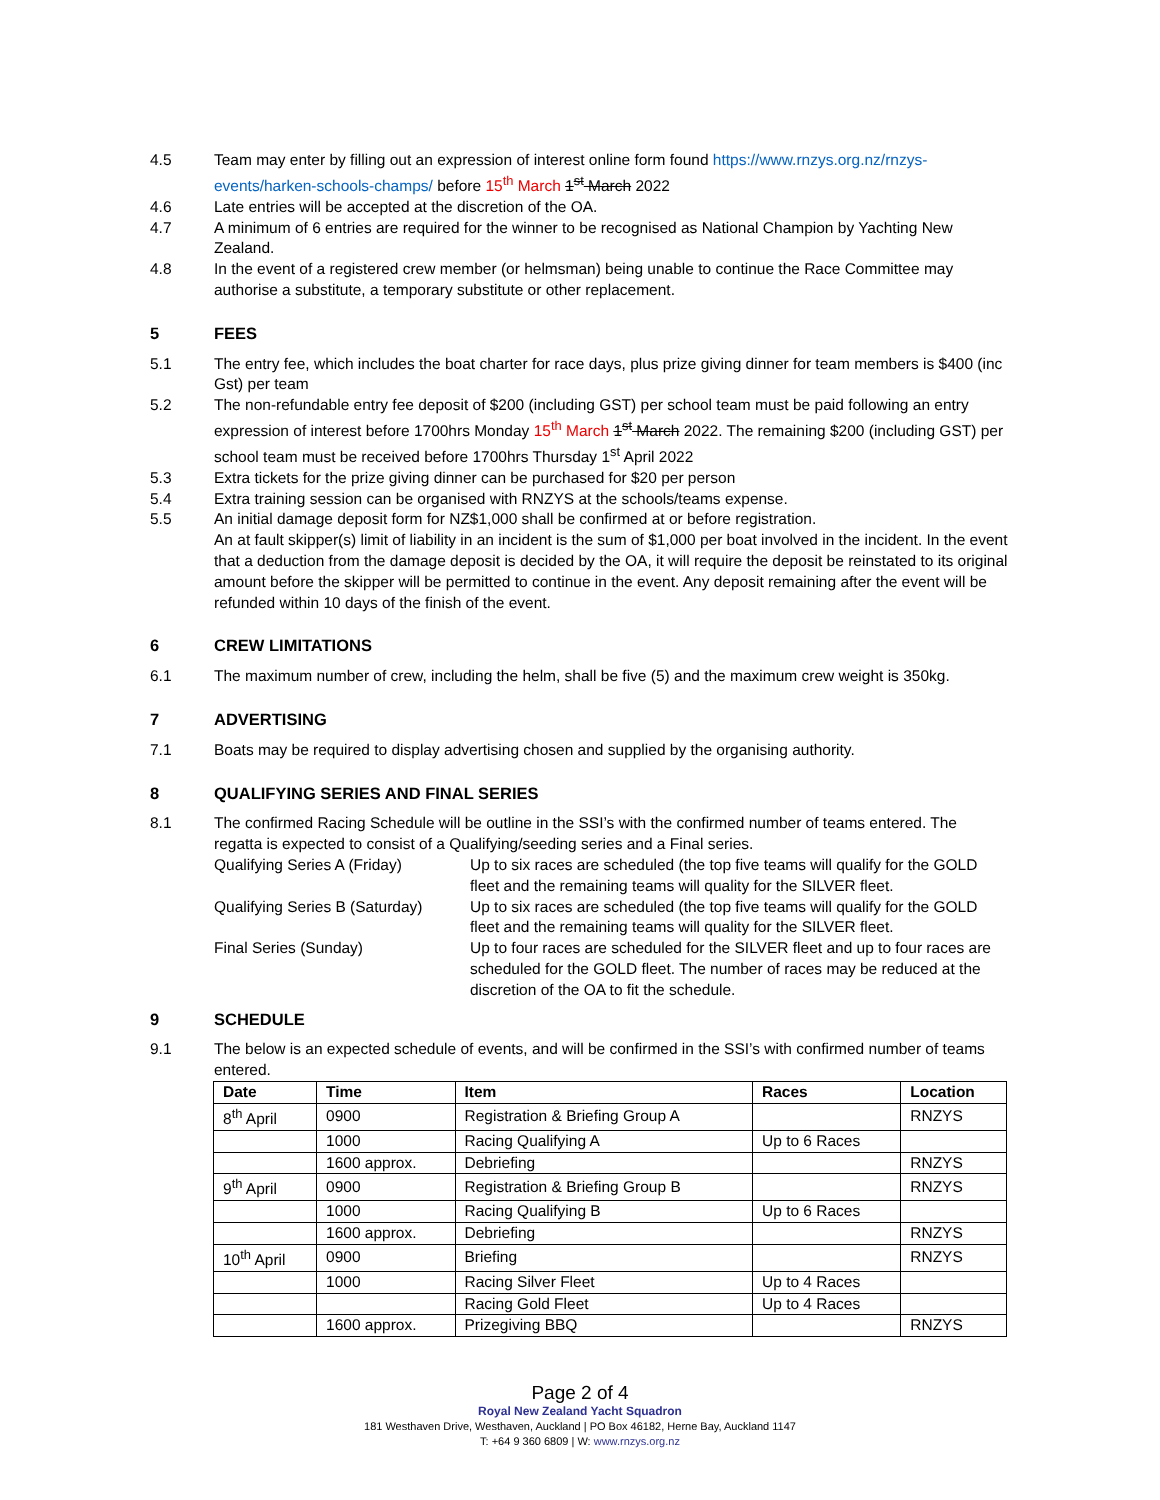4.5 Team may enter by filling out an expression of interest online form found https://www.rnzys.org.nz/rnzys-events/harken-schools-champs/ before 15<sup>th</sup> March 1<sup>st</sup> March 2022
4.6 Late entries will be accepted at the discretion of the OA.
4.7 A minimum of 6 entries are required for the winner to be recognised as National Champion by Yachting New Zealand.
4.8 In the event of a registered crew member (or helmsman) being unable to continue the Race Committee may authorise a substitute, a temporary substitute or other replacement.
5 FEES
5.1 The entry fee, which includes the boat charter for race days, plus prize giving dinner for team members is $400 (inc Gst) per team
5.2 The non-refundable entry fee deposit of $200 (including GST) per school team must be paid following an entry expression of interest before 1700hrs Monday 15<sup>th</sup> March 1<sup>st</sup> March 2022. The remaining $200 (including GST) per school team must be received before 1700hrs Thursday 1<sup>st</sup> April 2022
5.3 Extra tickets for the prize giving dinner can be purchased for $20 per person
5.4 Extra training session can be organised with RNZYS at the schools/teams expense.
5.5 An initial damage deposit form for NZ$1,000 shall be confirmed at or before registration.
An at fault skipper(s) limit of liability in an incident is the sum of $1,000 per boat involved in the incident. In the event that a deduction from the damage deposit is decided by the OA, it will require the deposit be reinstated to its original amount before the skipper will be permitted to continue in the event. Any deposit remaining after the event will be refunded within 10 days of the finish of the event.
6 CREW LIMITATIONS
6.1 The maximum number of crew, including the helm, shall be five (5) and the maximum crew weight is 350kg.
7 ADVERTISING
7.1 Boats may be required to display advertising chosen and supplied by the organising authority.
8 QUALIFYING SERIES AND FINAL SERIES
8.1 The confirmed Racing Schedule will be outline in the SSI’s with the confirmed number of teams entered. The regatta is expected to consist of a Qualifying/seeding series and a Final series.
Qualifying Series A (Friday)
Up to six races are scheduled (the top five teams will qualify for the GOLD fleet and the remaining teams will quality for the SILVER fleet.
Qualifying Series B (Saturday)
Up to six races are scheduled (the top five teams will qualify for the GOLD fleet and the remaining teams will quality for the SILVER fleet.
Final Series (Sunday) Up to four races are scheduled for the SILVER fleet and up to four races are scheduled for the GOLD fleet. The number of races may be reduced at the discretion of the OA to fit the schedule.
9 SCHEDULE
9.1 The below is an expected schedule of events, and will be confirmed in the SSI’s with confirmed number of teams entered.
| Date | Time | Item | Races | Location |
| --- | --- | --- | --- | --- |
| 8<sup>th</sup> April | 0900 | Registration & Briefing Group A | | RNZYS |
| | 1000 | Racing Qualifying A | Up to 6 Races | |
| | 1600 approx. | Debriefing | | RNZYS |
| 9<sup>th</sup> April | 0900 | Registration & Briefing Group B | | RNZYS |
| | 1000 | Racing Qualifying B | Up to 6 Races | |
| | 1600 approx. | Debriefing | | RNZYS |
| 10<sup>th</sup> April | 0900 | Briefing | | RNZYS |
| | 1000 | Racing Silver Fleet | Up to 4 Races | |
| | | Racing Gold Fleet | Up to 4 Races | |
| | 1600 approx. | Prizegiving BBQ | | RNZYS |
Page 2 of 4
Royal New Zealand Yacht Squadron
181 Westhaven Drive, Westhaven, Auckland | PO Box 46182, Herne Bay, Auckland 1147
T: +64 9 360 6809 | W: www.rnzys.org.nz